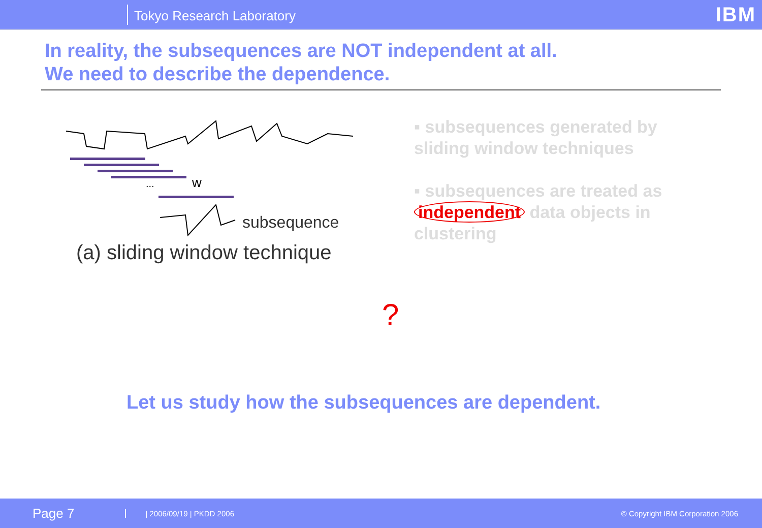Tokyo Research Laboratory
IBM
In reality, the subsequences are NOT independent at all.
We need to describe the dependence.
...
w
subsequence
(a) sliding window technique
▪ subsequences generated by sliding window techniques
▪ subsequences are treated as independent data objects in clustering
?
Let us study how the subsequences are dependent.
Page 7 | 2006/09/19 | PKDD 2006 © Copyright IBM Corporation 2006